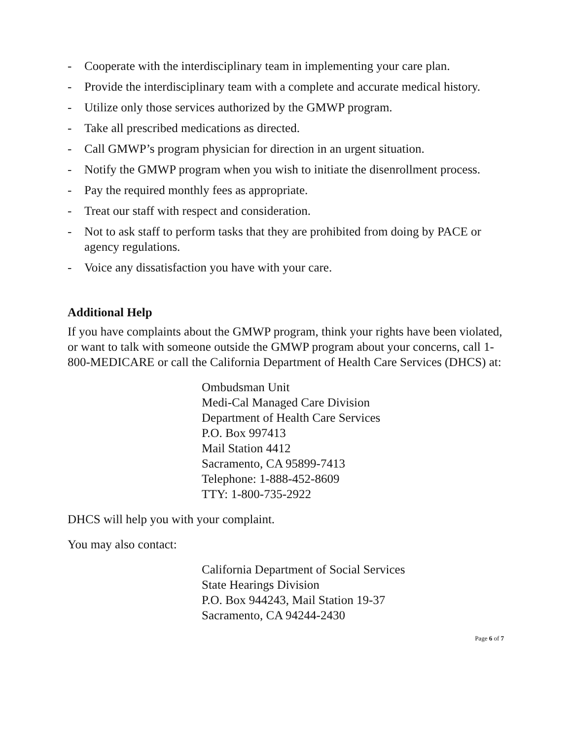- Cooperate with the interdisciplinary team in implementing your care plan.
- Provide the interdisciplinary team with a complete and accurate medical history.
- Utilize only those services authorized by the GMWP program.
- Take all prescribed medications as directed.
- Call GMWP’s program physician for direction in an urgent situation.
- Notify the GMWP program when you wish to initiate the disenrollment process.
- Pay the required monthly fees as appropriate.
- Treat our staff with respect and consideration.
- Not to ask staff to perform tasks that they are prohibited from doing by PACE or agency regulations.
- Voice any dissatisfaction you have with your care.
Additional Help
If you have complaints about the GMWP program, think your rights have been violated, or want to talk with someone outside the GMWP program about your concerns, call 1-800-MEDICARE or call the California Department of Health Care Services (DHCS) at:
Ombudsman Unit
Medi-Cal Managed Care Division
Department of Health Care Services
P.O. Box 997413
Mail Station 4412
Sacramento, CA 95899-7413
Telephone: 1-888-452-8609
TTY: 1-800-735-2922
DHCS will help you with your complaint.
You may also contact:
California Department of Social Services
State Hearings Division
P.O. Box 944243, Mail Station 19-37
Sacramento, CA 94244-2430
Page 6 of 7